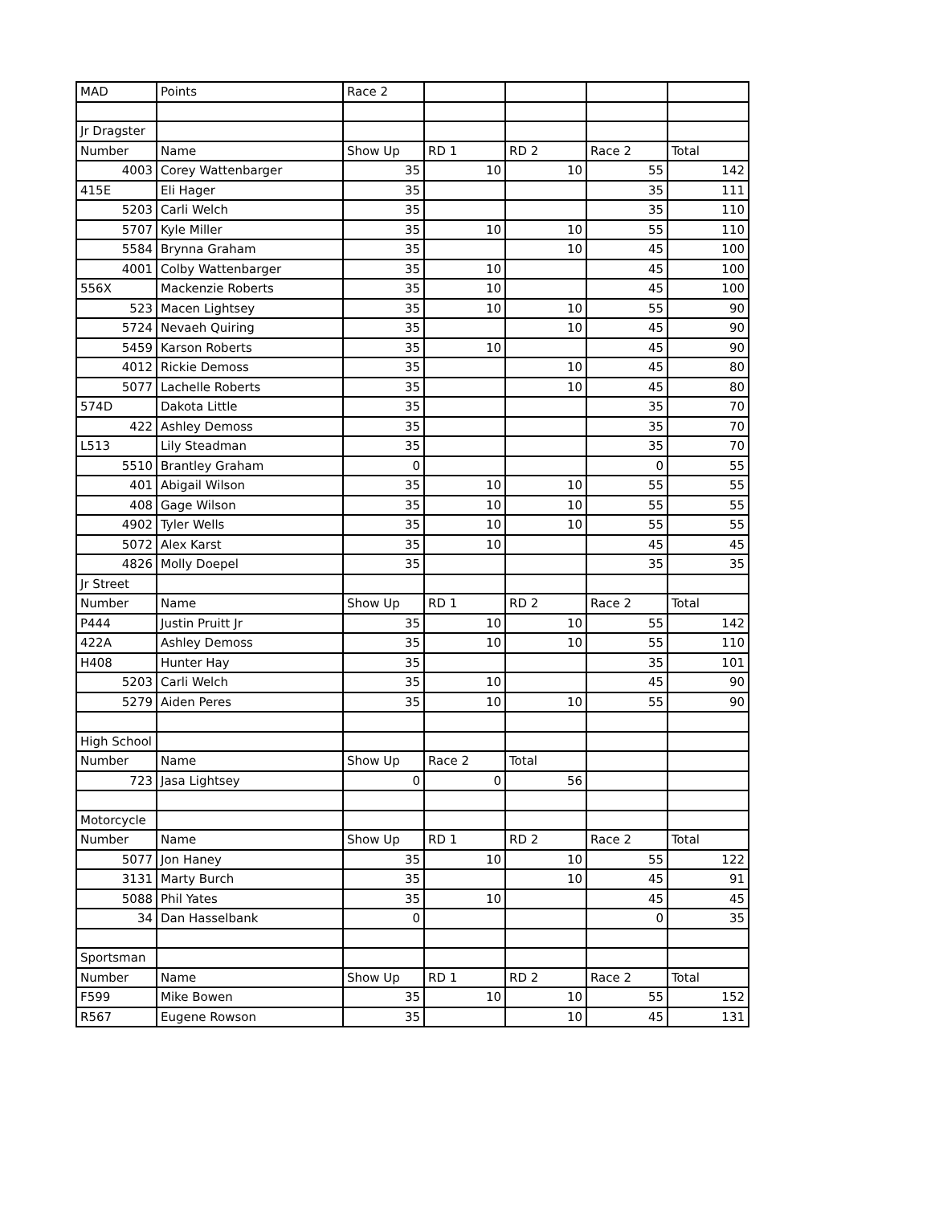| MAD | Points | Race 2 | | | | |
| Jr Dragster | | | | | | |
| Number | Name | Show Up | RD 1 | RD 2 | Race 2 | Total |
| 4003 | Corey Wattenbarger | 35 | 10 | 10 | 55 | 142 |
| 415E | Eli Hager | 35 | | | 35 | 111 |
| 5203 | Carli Welch | 35 | | | 35 | 110 |
| 5707 | Kyle Miller | 35 | 10 | 10 | 55 | 110 |
| 5584 | Brynna Graham | 35 | | 10 | 45 | 100 |
| 4001 | Colby Wattenbarger | 35 | 10 | | 45 | 100 |
| 556X | Mackenzie Roberts | 35 | 10 | | 45 | 100 |
| 523 | Macen Lightsey | 35 | 10 | 10 | 55 | 90 |
| 5724 | Nevaeh Quiring | 35 | | 10 | 45 | 90 |
| 5459 | Karson Roberts | 35 | 10 | | 45 | 90 |
| 4012 | Rickie Demoss | 35 | | 10 | 45 | 80 |
| 5077 | Lachelle Roberts | 35 | | 10 | 45 | 80 |
| 574D | Dakota Little | 35 | | | 35 | 70 |
| 422 | Ashley Demoss | 35 | | | 35 | 70 |
| L513 | Lily Steadman | 35 | | | 35 | 70 |
| 5510 | Brantley Graham | 0 | | | 0 | 55 |
| 401 | Abigail Wilson | 35 | 10 | 10 | 55 | 55 |
| 408 | Gage Wilson | 35 | 10 | 10 | 55 | 55 |
| 4902 | Tyler Wells | 35 | 10 | 10 | 55 | 55 |
| 5072 | Alex Karst | 35 | 10 | | 45 | 45 |
| 4826 | Molly Doepel | 35 | | | 35 | 35 |
| Jr Street | | | | | | |
| Number | Name | Show Up | RD 1 | RD 2 | Race 2 | Total |
| P444 | Justin Pruitt Jr | 35 | 10 | 10 | 55 | 142 |
| 422A | Ashley Demoss | 35 | 10 | 10 | 55 | 110 |
| H408 | Hunter Hay | 35 | | | 35 | 101 |
| 5203 | Carli Welch | 35 | 10 | | 45 | 90 |
| 5279 | Aiden Peres | 35 | 10 | 10 | 55 | 90 |
| High School | | | | | | |
| Number | Name | Show Up | Race 2 | Total | | |
| 723 | Jasa Lightsey | 0 | 0 | 56 | | |
| Motorcycle | | | | | | |
| Number | Name | Show Up | RD 1 | RD 2 | Race 2 | Total |
| 5077 | Jon Haney | 35 | 10 | 10 | 55 | 122 |
| 3131 | Marty Burch | 35 | | 10 | 45 | 91 |
| 5088 | Phil Yates | 35 | 10 | | 45 | 45 |
| 34 | Dan Hasselbank | 0 | | | 0 | 35 |
| Sportsman | | | | | | |
| Number | Name | Show Up | RD 1 | RD 2 | Race 2 | Total |
| F599 | Mike Bowen | 35 | 10 | 10 | 55 | 152 |
| R567 | Eugene Rowson | 35 | | 10 | 45 | 131 |